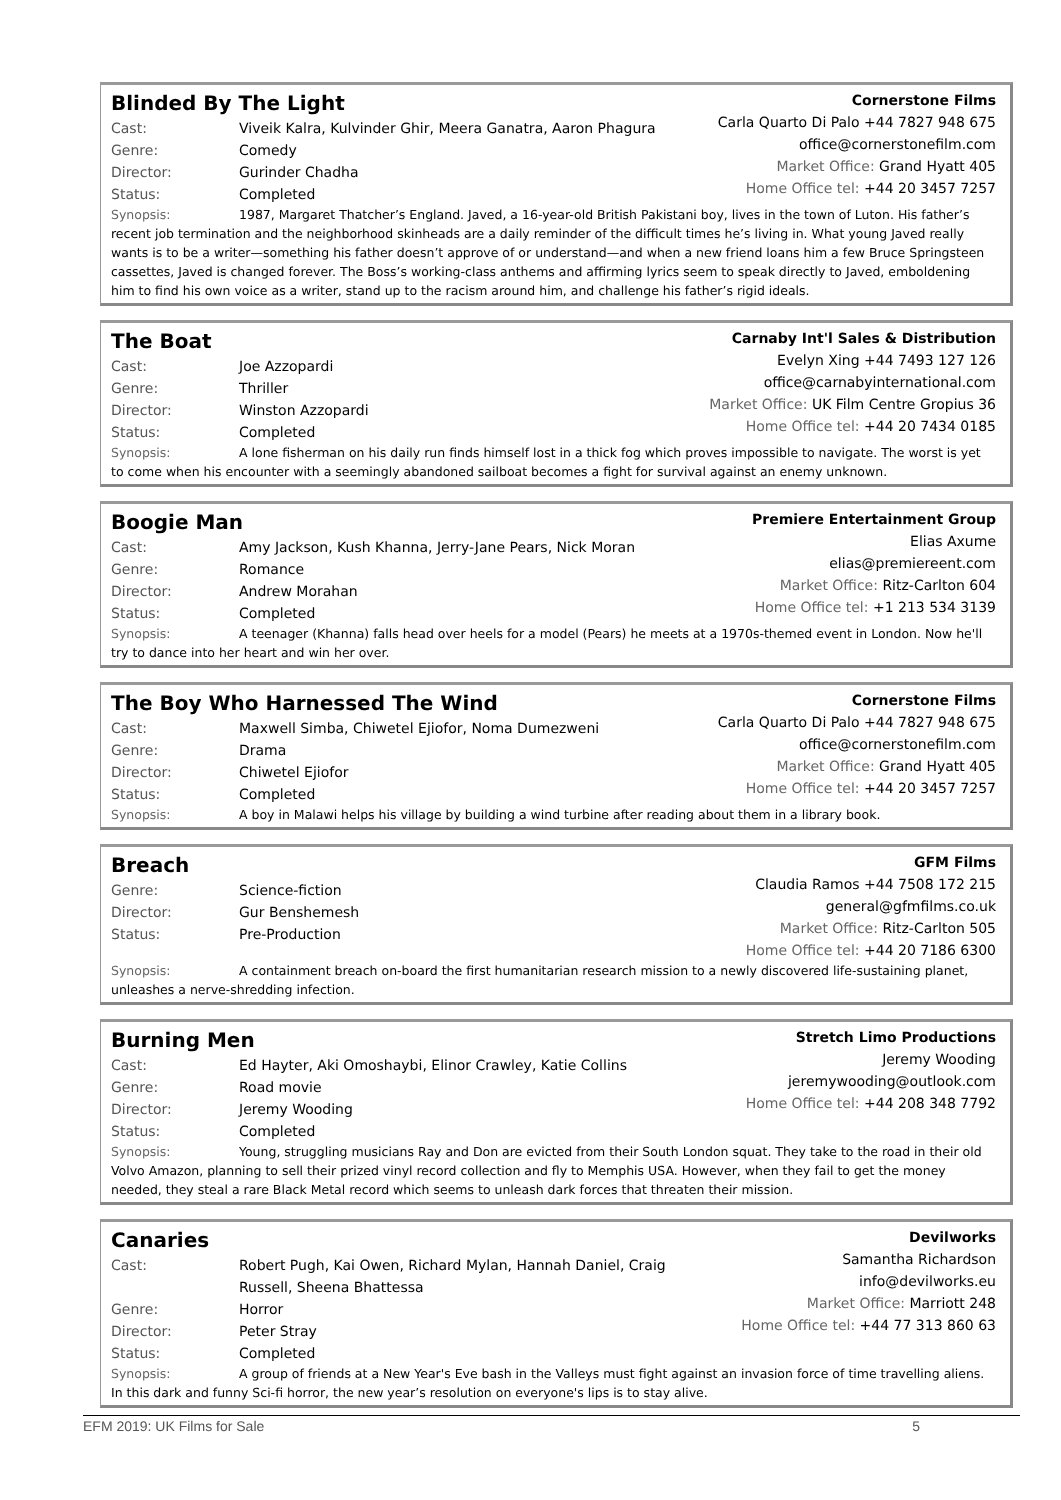Blinded By The Light
Cast: Viveik Kalra, Kulvinder Ghir, Meera Ganatra, Aaron Phagura
Genre: Comedy
Director: Gurinder Chadha
Status: Completed
Cornerstone Films
Carla Quarto Di Palo +44 7827 948 675
office@cornerstonefilm.com
Market Office: Grand Hyatt 405
Home Office tel: +44 20 3457 7257
Synopsis: 1987, Margaret Thatcher’s England. Javed, a 16-year-old British Pakistani boy, lives in the town of Luton. His father’s recent job termination and the neighborhood skinheads are a daily reminder of the difficult times he’s living in. What young Javed really wants is to be a writer—something his father doesn’t approve of or understand—and when a new friend loans him a few Bruce Springsteen cassettes, Javed is changed forever. The Boss’s working-class anthems and affirming lyrics seem to speak directly to Javed, emboldening him to find his own voice as a writer, stand up to the racism around him, and challenge his father’s rigid ideals.
The Boat
Cast: Joe Azzopardi
Genre: Thriller
Director: Winston Azzopardi
Status: Completed
Carnaby Int'l Sales & Distribution
Evelyn Xing +44 7493 127 126
office@carnabyinternational.com
Market Office: UK Film Centre Gropius 36
Home Office tel: +44 20 7434 0185
Synopsis: A lone fisherman on his daily run finds himself lost in a thick fog which proves impossible to navigate. The worst is yet to come when his encounter with a seemingly abandoned sailboat becomes a fight for survival against an enemy unknown.
Boogie Man
Cast: Amy Jackson, Kush Khanna, Jerry-Jane Pears, Nick Moran
Genre: Romance
Director: Andrew Morahan
Status: Completed
Premiere Entertainment Group
Elias Axume
elias@premiereent.com
Market Office: Ritz-Carlton 604
Home Office tel: +1 213 534 3139
Synopsis: A teenager (Khanna) falls head over heels for a model (Pears) he meets at a 1970s-themed event in London. Now he'll try to dance into her heart and win her over.
The Boy Who Harnessed The Wind
Cast: Maxwell Simba, Chiwetel Ejiofor, Noma Dumezweni
Genre: Drama
Director: Chiwetel Ejiofor
Status: Completed
Cornerstone Films
Carla Quarto Di Palo +44 7827 948 675
office@cornerstonefilm.com
Market Office: Grand Hyatt 405
Home Office tel: +44 20 3457 7257
Synopsis: A boy in Malawi helps his village by building a wind turbine after reading about them in a library book.
Breach
Genre: Science-fiction
Director: Gur Benshemesh
Status: Pre-Production
GFM Films
Claudia Ramos +44 7508 172 215
general@gfmfilms.co.uk
Market Office: Ritz-Carlton 505
Home Office tel: +44 20 7186 6300
Synopsis: A containment breach on-board the first humanitarian research mission to a newly discovered life-sustaining planet, unleashes a nerve-shredding infection.
Burning Men
Cast: Ed Hayter, Aki Omoshaybi, Elinor Crawley, Katie Collins
Genre: Road movie
Director: Jeremy Wooding
Status: Completed
Stretch Limo Productions
Jeremy Wooding
jeremywooding@outlook.com
Home Office tel: +44 208 348 7792
Synopsis: Young, struggling musicians Ray and Don are evicted from their South London squat. They take to the road in their old Volvo Amazon, planning to sell their prized vinyl record collection and fly to Memphis USA. However, when they fail to get the money needed, they steal a rare Black Metal record which seems to unleash dark forces that threaten their mission.
Canaries
Cast: Robert Pugh, Kai Owen, Richard Mylan, Hannah Daniel, Craig
Russell, Sheena Bhattessa
Genre: Horror
Director: Peter Stray
Status: Completed
Devilworks
Samantha Richardson
info@devilworks.eu
Market Office: Marriott 248
Home Office tel: +44 77 313 860 63
Synopsis: A group of friends at a New Year's Eve bash in the Valleys must fight against an invasion force of time travelling aliens. In this dark and funny Sci-fi horror, the new year’s resolution on everyone's lips is to stay alive.
EFM 2019: UK Films for Sale 5